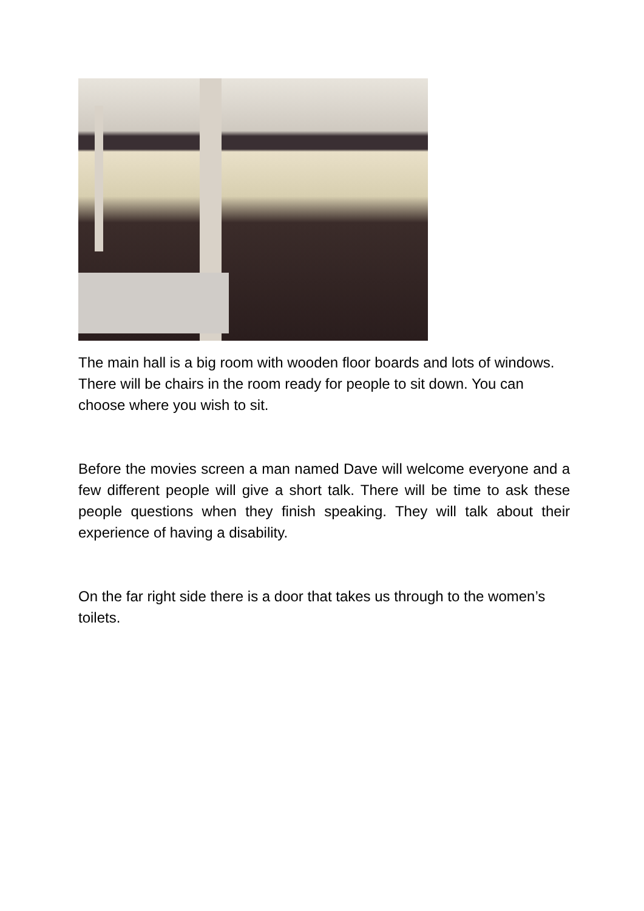The main hall is a big room with wooden floor boards and lots of windows. There will be chairs in the room ready for people to sit down. You can choose where you wish to sit.
Before the movies screen a man named Dave will welcome everyone and a few different people will give a short talk. There will be time to ask these people questions when they finish speaking. They will talk about their experience of having a disability.
On the far right side there is a door that takes us through to the women’s toilets.